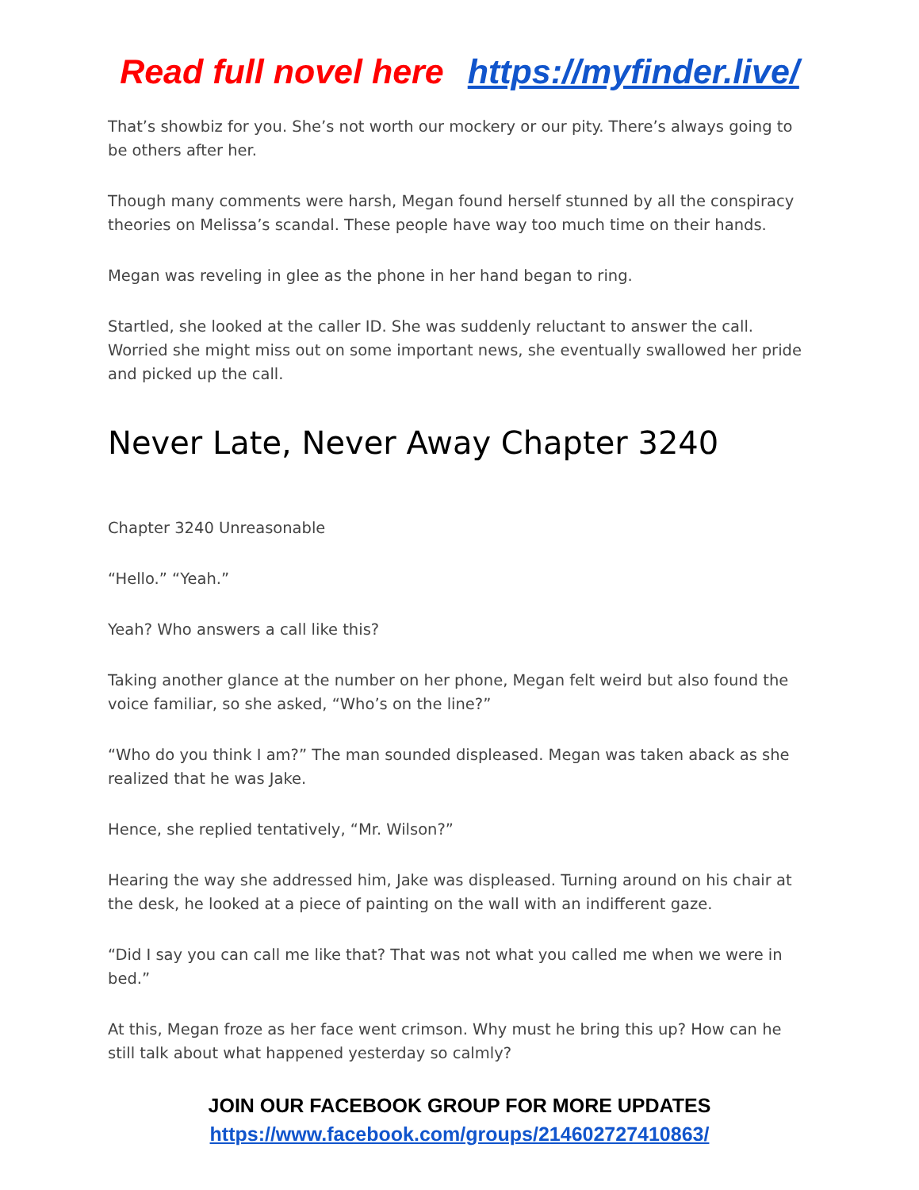Read full novel here https://myfinder.live/
That’s showbiz for you. She’s not worth our mockery or our pity. There’s always going to be others after her.
Though many comments were harsh, Megan found herself stunned by all the conspiracy theories on Melissa’s scandal. These people have way too much time on their hands.
Megan was reveling in glee as the phone in her hand began to ring.
Startled, she looked at the caller ID. She was suddenly reluctant to answer the call. Worried she might miss out on some important news, she eventually swallowed her pride and picked up the call.
Never Late, Never Away Chapter 3240
Chapter 3240 Unreasonable
“Hello.” “Yeah.”
Yeah? Who answers a call like this?
Taking another glance at the number on her phone, Megan felt weird but also found the voice familiar, so she asked, “Who’s on the line?”
“Who do you think I am?” The man sounded displeased. Megan was taken aback as she realized that he was Jake.
Hence, she replied tentatively, “Mr. Wilson?”
Hearing the way she addressed him, Jake was displeased. Turning around on his chair at the desk, he looked at a piece of painting on the wall with an indifferent gaze.
“Did I say you can call me like that? That was not what you called me when we were in bed.”
At this, Megan froze as her face went crimson. Why must he bring this up? How can he still talk about what happened yesterday so calmly?
JOIN OUR FACEBOOK GROUP FOR MORE UPDATES
https://www.facebook.com/groups/214602727410863/